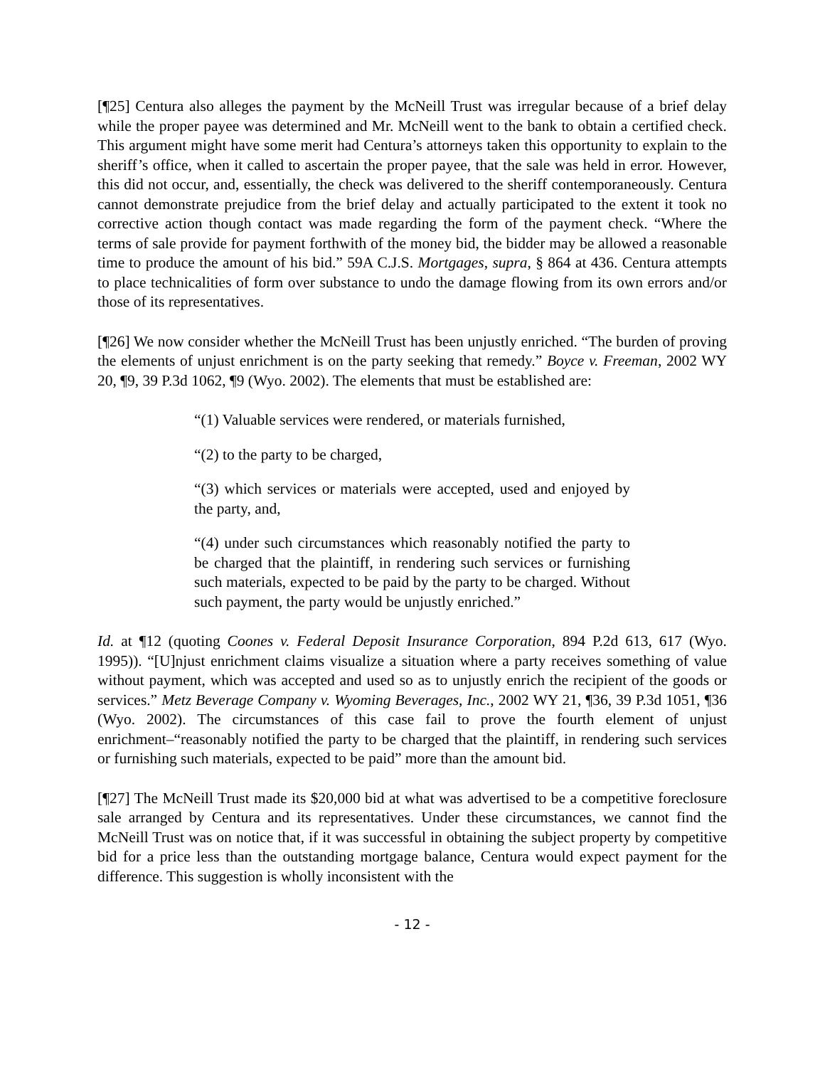[¶25] Centura also alleges the payment by the McNeill Trust was irregular because of a brief delay while the proper payee was determined and Mr. McNeill went to the bank to obtain a certified check. This argument might have some merit had Centura’s attorneys taken this opportunity to explain to the sheriff’s office, when it called to ascertain the proper payee, that the sale was held in error. However, this did not occur, and, essentially, the check was delivered to the sheriff contemporaneously. Centura cannot demonstrate prejudice from the brief delay and actually participated to the extent it took no corrective action though contact was made regarding the form of the payment check. “Where the terms of sale provide for payment forthwith of the money bid, the bidder may be allowed a reasonable time to produce the amount of his bid.” 59A C.J.S. Mortgages, supra, § 864 at 436. Centura attempts to place technicalities of form over substance to undo the damage flowing from its own errors and/or those of its representatives.
[¶26] We now consider whether the McNeill Trust has been unjustly enriched. “The burden of proving the elements of unjust enrichment is on the party seeking that remedy.” Boyce v. Freeman, 2002 WY 20, ¶9, 39 P.3d 1062, ¶9 (Wyo. 2002). The elements that must be established are:
“(1) Valuable services were rendered, or materials furnished,
“(2) to the party to be charged,
“(3) which services or materials were accepted, used and enjoyed by the party, and,
“(4) under such circumstances which reasonably notified the party to be charged that the plaintiff, in rendering such services or furnishing such materials, expected to be paid by the party to be charged. Without such payment, the party would be unjustly enriched.”
Id. at ¶12 (quoting Coones v. Federal Deposit Insurance Corporation, 894 P.2d 613, 617 (Wyo. 1995)). “[U]njust enrichment claims visualize a situation where a party receives something of value without payment, which was accepted and used so as to unjustly enrich the recipient of the goods or services.” Metz Beverage Company v. Wyoming Beverages, Inc., 2002 WY 21, ¶36, 39 P.3d 1051, ¶36 (Wyo. 2002). The circumstances of this case fail to prove the fourth element of unjust enrichment–“reasonably notified the party to be charged that the plaintiff, in rendering such services or furnishing such materials, expected to be paid” more than the amount bid.
[¶27] The McNeill Trust made its $20,000 bid at what was advertised to be a competitive foreclosure sale arranged by Centura and its representatives. Under these circumstances, we cannot find the McNeill Trust was on notice that, if it was successful in obtaining the subject property by competitive bid for a price less than the outstanding mortgage balance, Centura would expect payment for the difference. This suggestion is wholly inconsistent with the
- 12 -